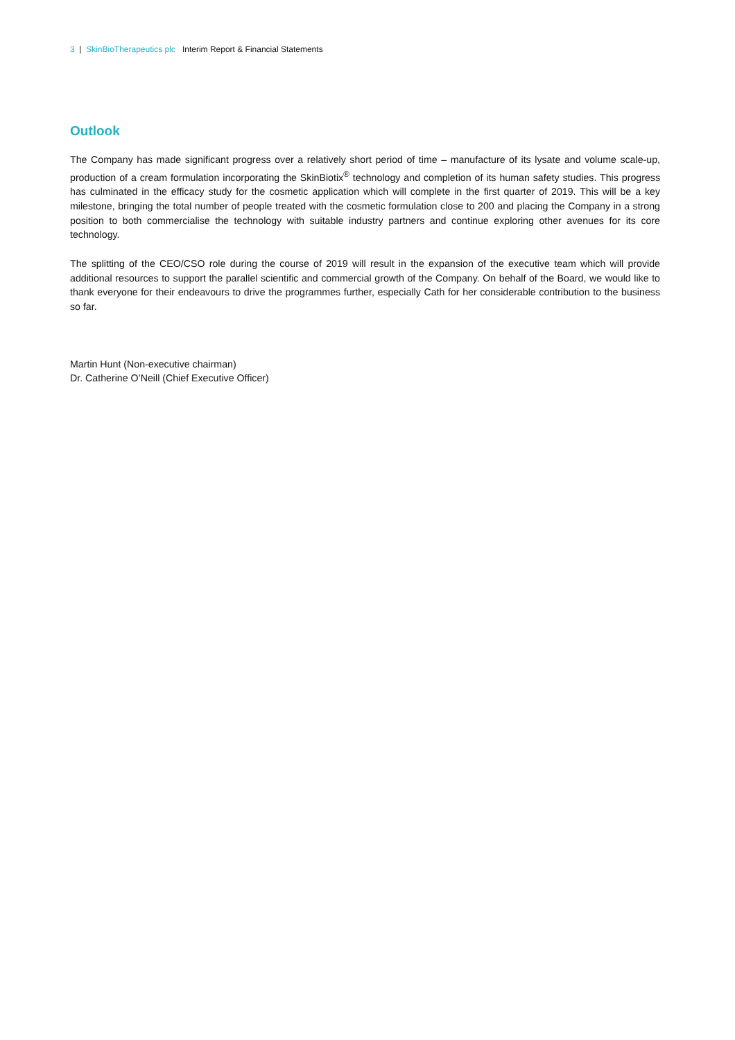3 | SkinBioTherapeutics plc Interim Report & Financial Statements
Outlook
The Company has made significant progress over a relatively short period of time – manufacture of its lysate and volume scale-up, production of a cream formulation incorporating the SkinBiotix<sup>®</sup> technology and completion of its human safety studies. This progress has culminated in the efficacy study for the cosmetic application which will complete in the first quarter of 2019. This will be a key milestone, bringing the total number of people treated with the cosmetic formulation close to 200 and placing the Company in a strong position to both commercialise the technology with suitable industry partners and continue exploring other avenues for its core technology.
The splitting of the CEO/CSO role during the course of 2019 will result in the expansion of the executive team which will provide additional resources to support the parallel scientific and commercial growth of the Company. On behalf of the Board, we would like to thank everyone for their endeavours to drive the programmes further, especially Cath for her considerable contribution to the business so far.
Martin Hunt (Non-executive chairman)
Dr. Catherine O’Neill (Chief Executive Officer)